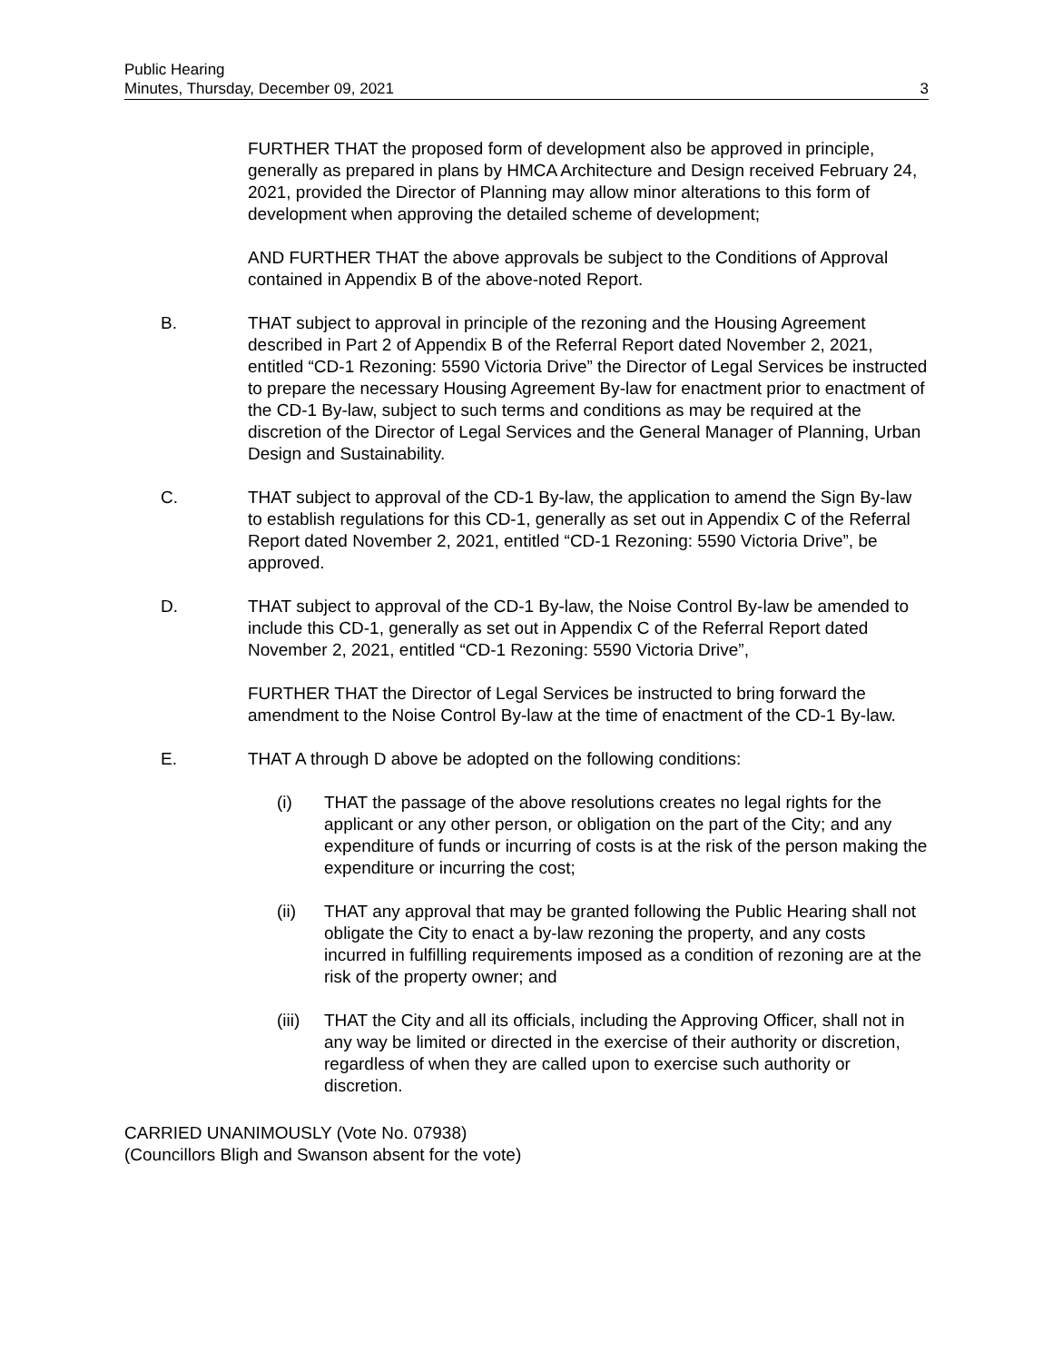Public Hearing
Minutes, Thursday, December 09, 2021
3
FURTHER THAT the proposed form of development also be approved in principle, generally as prepared in plans by HMCA Architecture and Design received February 24, 2021, provided the Director of Planning may allow minor alterations to this form of development when approving the detailed scheme of development;
AND FURTHER THAT the above approvals be subject to the Conditions of Approval contained in Appendix B of the above-noted Report.
B. THAT subject to approval in principle of the rezoning and the Housing Agreement described in Part 2 of Appendix B of the Referral Report dated November 2, 2021, entitled “CD-1 Rezoning: 5590 Victoria Drive” the Director of Legal Services be instructed to prepare the necessary Housing Agreement By-law for enactment prior to enactment of the CD-1 By-law, subject to such terms and conditions as may be required at the discretion of the Director of Legal Services and the General Manager of Planning, Urban Design and Sustainability.
C. THAT subject to approval of the CD-1 By-law, the application to amend the Sign By-law to establish regulations for this CD-1, generally as set out in Appendix C of the Referral Report dated November 2, 2021, entitled “CD-1 Rezoning: 5590 Victoria Drive”, be approved.
D. THAT subject to approval of the CD-1 By-law, the Noise Control By-law be amended to include this CD-1, generally as set out in Appendix C of the Referral Report dated November 2, 2021, entitled “CD-1 Rezoning: 5590 Victoria Drive”,
FURTHER THAT the Director of Legal Services be instructed to bring forward the amendment to the Noise Control By-law at the time of enactment of the CD-1 By-law.
E. THAT A through D above be adopted on the following conditions:
(i) THAT the passage of the above resolutions creates no legal rights for the applicant or any other person, or obligation on the part of the City; and any expenditure of funds or incurring of costs is at the risk of the person making the expenditure or incurring the cost;
(ii) THAT any approval that may be granted following the Public Hearing shall not obligate the City to enact a by-law rezoning the property, and any costs incurred in fulfilling requirements imposed as a condition of rezoning are at the risk of the property owner; and
(iii)
THAT the City and all its officials, including the Approving Officer, shall not in any way be limited or directed in the exercise of their authority or discretion, regardless of when they are called upon to exercise such authority or discretion.
CARRIED UNANIMOUSLY (Vote No. 07938)
(Councillors Bligh and Swanson absent for the vote)